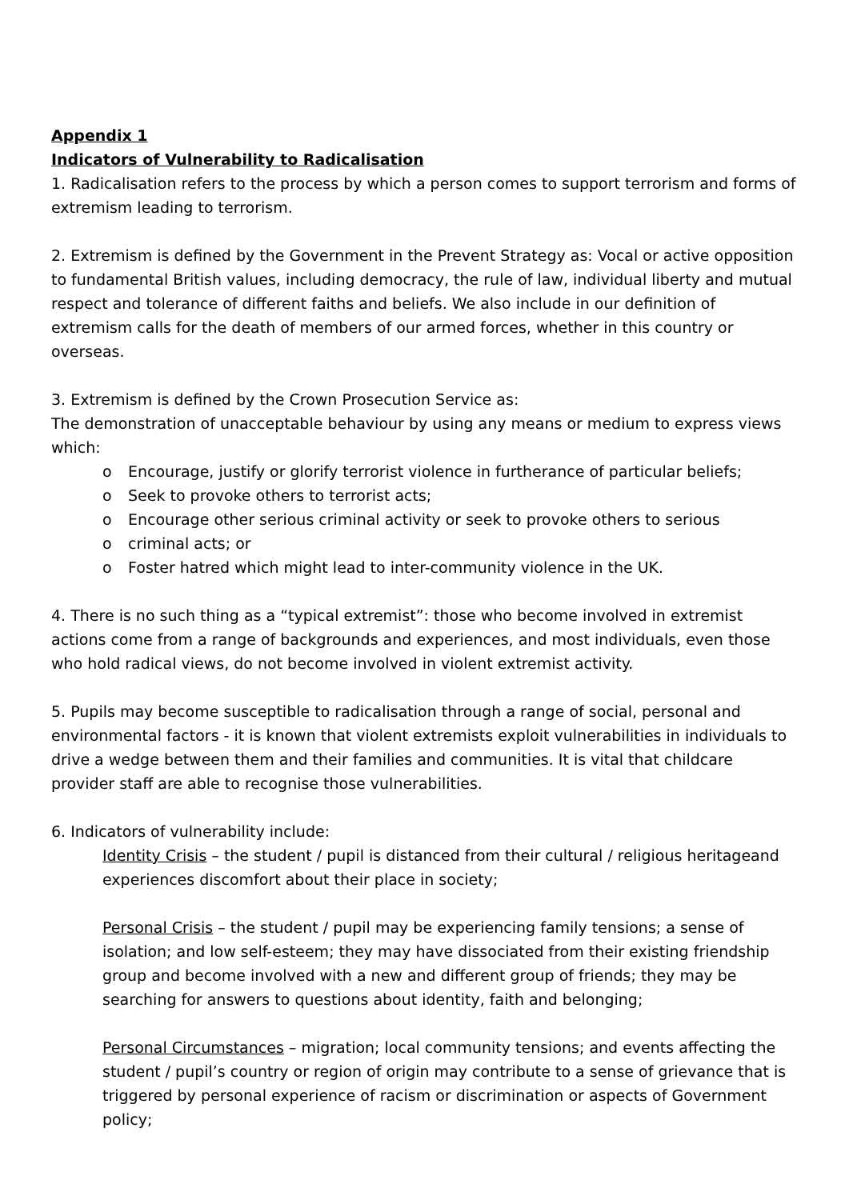Appendix 1
Indicators of Vulnerability to Radicalisation
1. Radicalisation refers to the process by which a person comes to support terrorism and forms of extremism leading to terrorism.
2. Extremism is defined by the Government in the Prevent Strategy as: Vocal or active opposition to fundamental British values, including democracy, the rule of law, individual liberty and mutual respect and tolerance of different faiths and beliefs. We also include in our definition of extremism calls for the death of members of our armed forces, whether in this country or overseas.
3. Extremism is defined by the Crown Prosecution Service as:
The demonstration of unacceptable behaviour by using any means or medium to express views which:
o Encourage, justify or glorify terrorist violence in furtherance of particular beliefs;
o Seek to provoke others to terrorist acts;
o Encourage other serious criminal activity or seek to provoke others to serious
o criminal acts; or
o Foster hatred which might lead to inter-community violence in the UK.
4. There is no such thing as a “typical extremist”: those who become involved in extremist actions come from a range of backgrounds and experiences, and most individuals, even those who hold radical views, do not become involved in violent extremist activity.
5. Pupils may become susceptible to radicalisation through a range of social, personal and environmental factors - it is known that violent extremists exploit vulnerabilities in individuals to drive a wedge between them and their families and communities. It is vital that childcare provider staff are able to recognise those vulnerabilities.
6. Indicators of vulnerability include:
Identity Crisis – the student / pupil is distanced from their cultural / religious heritageand experiences discomfort about their place in society;
Personal Crisis – the student / pupil may be experiencing family tensions; a sense of isolation; and low self-esteem; they may have dissociated from their existing friendship group and become involved with a new and different group of friends; they may be searching for answers to questions about identity, faith and belonging;
Personal Circumstances – migration; local community tensions; and events affecting the student / pupil’s country or region of origin may contribute to a sense of grievance that is triggered by personal experience of racism or discrimination or aspects of Government policy;